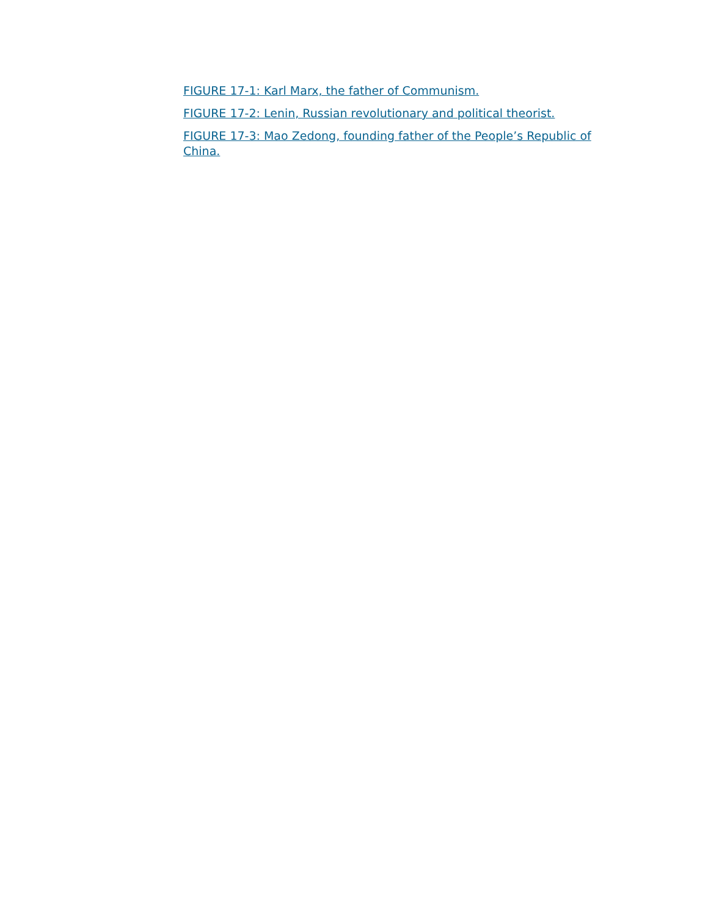FIGURE 17-1: Karl Marx, the father of Communism.
FIGURE 17-2: Lenin, Russian revolutionary and political theorist.
FIGURE 17-3: Mao Zedong, founding father of the People’s Republic of China.